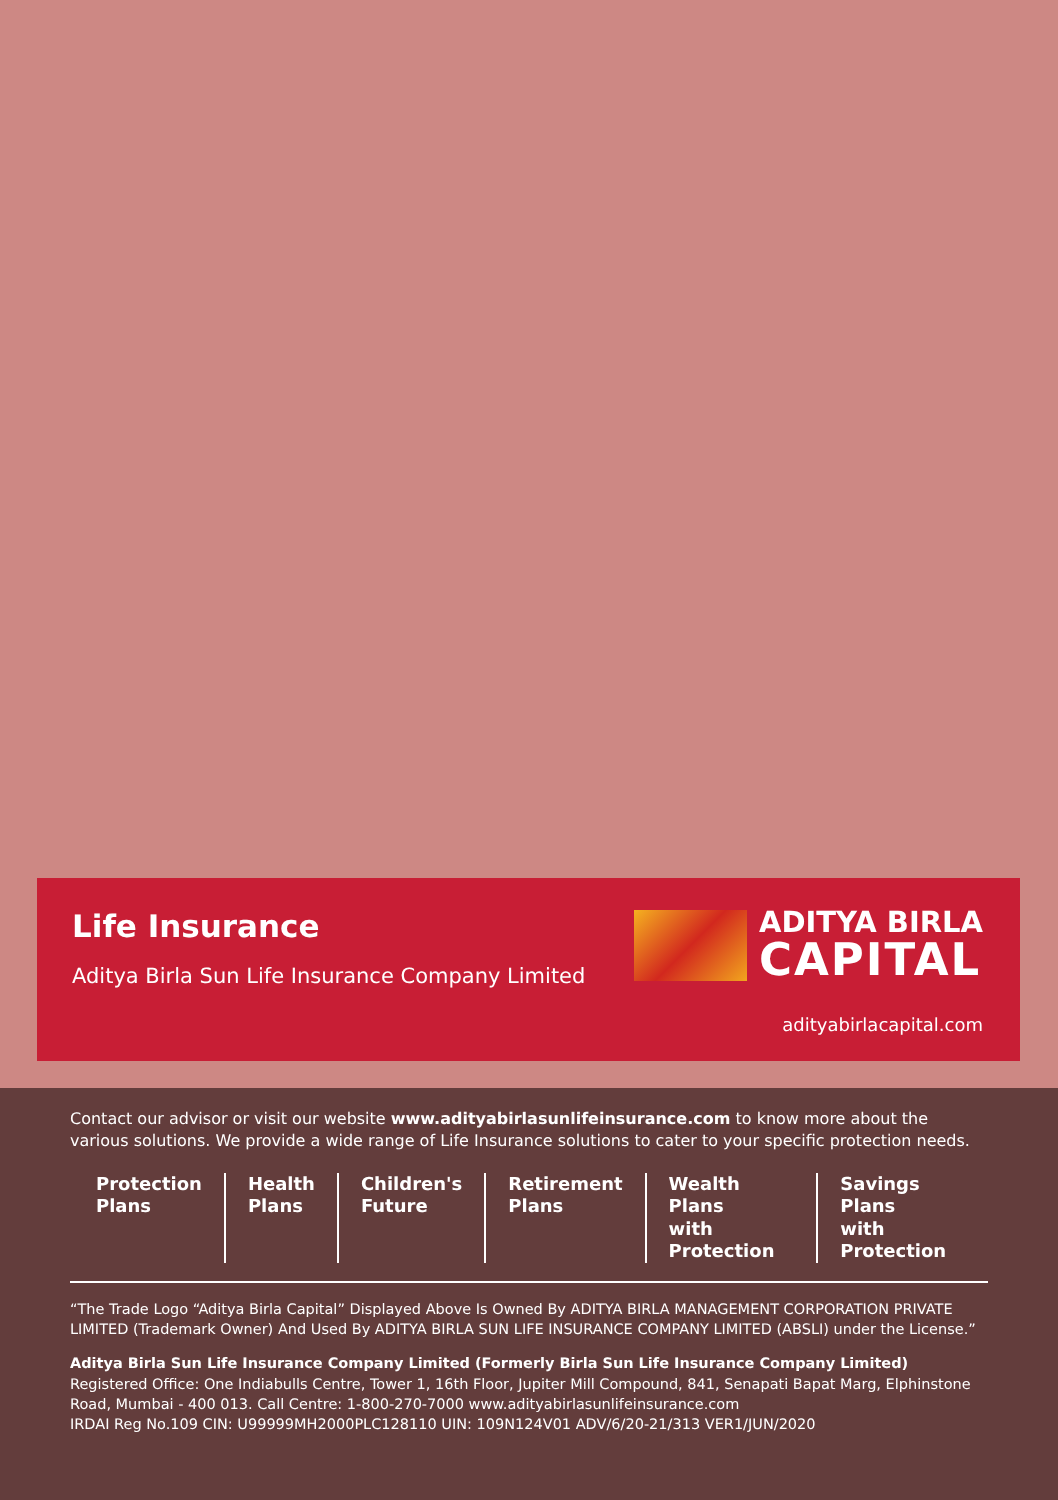Life Insurance
Aditya Birla Sun Life Insurance Company Limited
ADITYA BIRLA
CAPITAL
adityabirlacapital.com
Contact our advisor or visit our website www.adityabirlasunlifeinsurance.com to know more about the various solutions. We provide a wide range of Life Insurance solutions to cater to your specific protection needs.
Protection
Plans
Health
Plans
Children's
Future
Retirement
Plans
Wealth Plans
with Protection
Savings Plans
with Protection
“The Trade Logo “Aditya Birla Capital” Displayed Above Is Owned By ADITYA BIRLA MANAGEMENT CORPORATION PRIVATE LIMITED (Trademark Owner) And Used By ADITYA BIRLA SUN LIFE INSURANCE COMPANY LIMITED (ABSLI) under the License.”
Aditya Birla Sun Life Insurance Company Limited (Formerly Birla Sun Life Insurance Company Limited)
Registered Office: One Indiabulls Centre, Tower 1, 16th Floor, Jupiter Mill Compound, 841, Senapati Bapat Marg, Elphinstone Road, Mumbai - 400 013. Call Centre: 1-800-270-7000 www.adityabirlasunlifeinsurance.com
IRDAI Reg No.109 CIN: U99999MH2000PLC128110 UIN: 109N124V01 ADV/6/20-21/313 VER1/JUN/2020